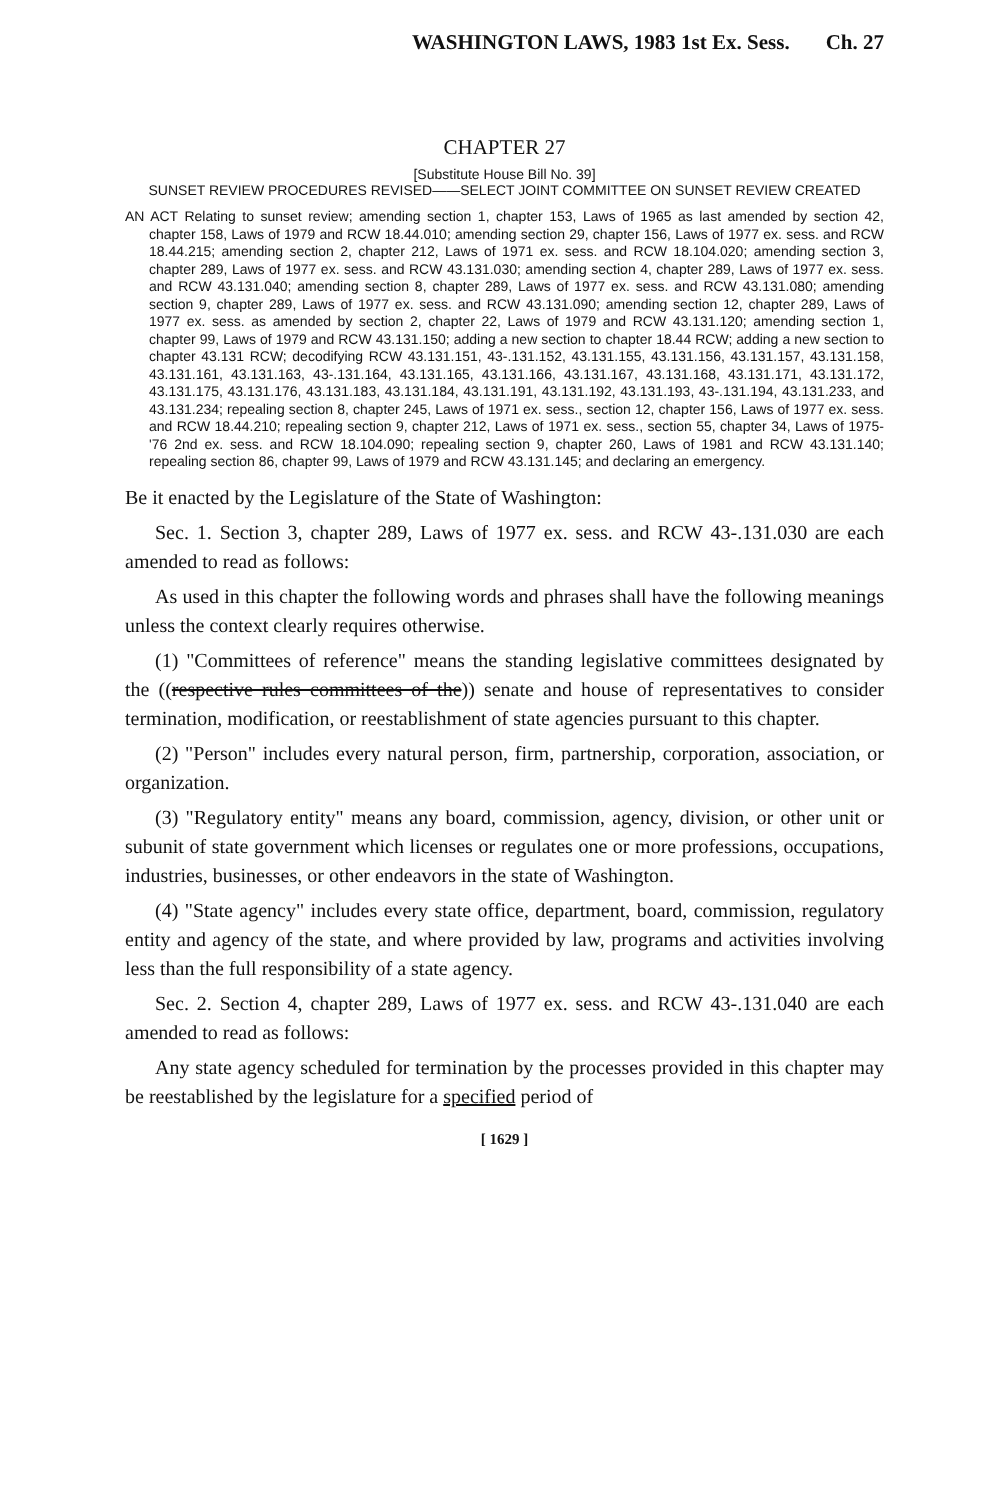WASHINGTON LAWS, 1983 1st Ex. Sess. Ch. 27
CHAPTER 27
[Substitute House Bill No. 39]
SUNSET REVIEW PROCEDURES REVISED——SELECT JOINT COMMITTEE ON SUNSET REVIEW CREATED
AN ACT Relating to sunset review; amending section 1, chapter 153, Laws of 1965 as last amended by section 42, chapter 158, Laws of 1979 and RCW 18.44.010; amending section 29, chapter 156, Laws of 1977 ex. sess. and RCW 18.44.215; amending section 2, chapter 212, Laws of 1971 ex. sess. and RCW 18.104.020; amending section 3, chapter 289, Laws of 1977 ex. sess. and RCW 43.131.030; amending section 4, chapter 289, Laws of 1977 ex. sess. and RCW 43.131.040; amending section 8, chapter 289, Laws of 1977 ex. sess. and RCW 43.131.080; amending section 9, chapter 289, Laws of 1977 ex. sess. and RCW 43.131.090; amending section 12, chapter 289, Laws of 1977 ex. sess. as amended by section 2, chapter 22, Laws of 1979 and RCW 43.131.120; amending section 1, chapter 99, Laws of 1979 and RCW 43.131.150; adding a new section to chapter 18.44 RCW; adding a new section to chapter 43.131 RCW; decodifying RCW 43.131.151, 43-.131.152, 43.131.155, 43.131.156, 43.131.157, 43.131.158, 43.131.161, 43.131.163, 43-.131.164, 43.131.165, 43.131.166, 43.131.167, 43.131.168, 43.131.171, 43.131.172, 43.131.175, 43.131.176, 43.131.183, 43.131.184, 43.131.191, 43.131.192, 43.131.193, 43-.131.194, 43.131.233, and 43.131.234; repealing section 8, chapter 245, Laws of 1971 ex. sess., section 12, chapter 156, Laws of 1977 ex. sess. and RCW 18.44.210; repealing section 9, chapter 212, Laws of 1971 ex. sess., section 55, chapter 34, Laws of 1975-'76 2nd ex. sess. and RCW 18.104.090; repealing section 9, chapter 260, Laws of 1981 and RCW 43.131.140; repealing section 86, chapter 99, Laws of 1979 and RCW 43.131.145; and declaring an emergency.
Be it enacted by the Legislature of the State of Washington:
Sec. 1. Section 3, chapter 289, Laws of 1977 ex. sess. and RCW 43-.131.030 are each amended to read as follows:
As used in this chapter the following words and phrases shall have the following meanings unless the context clearly requires otherwise.
(1) "Committees of reference" means the standing legislative committees designated by the ((respective rules committees of the)) senate and house of representatives to consider termination, modification, or reestablishment of state agencies pursuant to this chapter.
(2) "Person" includes every natural person, firm, partnership, corporation, association, or organization.
(3) "Regulatory entity" means any board, commission, agency, division, or other unit or subunit of state government which licenses or regulates one or more professions, occupations, industries, businesses, or other endeavors in the state of Washington.
(4) "State agency" includes every state office, department, board, commission, regulatory entity and agency of the state, and where provided by law, programs and activities involving less than the full responsibility of a state agency.
Sec. 2. Section 4, chapter 289, Laws of 1977 ex. sess. and RCW 43-.131.040 are each amended to read as follows:
Any state agency scheduled for termination by the processes provided in this chapter may be reestablished by the legislature for a specified period of
[ 1629 ]